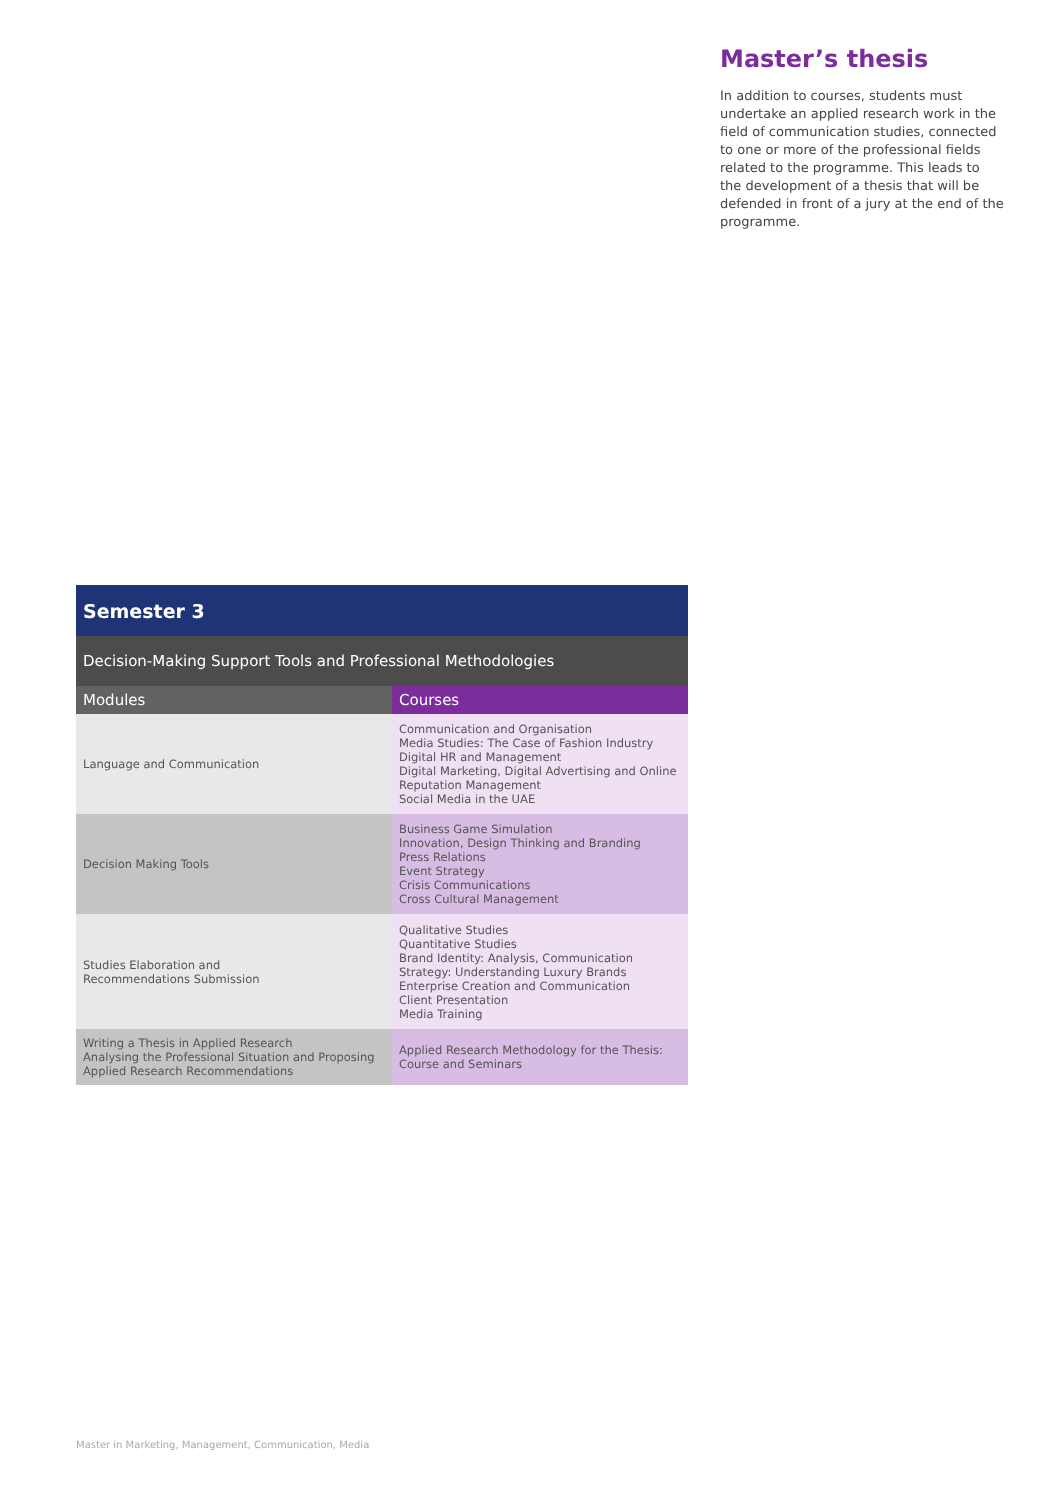Master’s thesis
In addition to courses, students must undertake an applied research work in the field of communication studies, connected to one or more of the professional fields related to the programme. This leads to the development of a thesis that will be defended in front of a jury at the end of the programme.
| Semester 3 | |
| --- | --- |
| Decision-Making Support Tools and Professional Methodologies | |
| Modules | Courses |
| Language and Communication | Communication and Organisation Media Studies: The Case of Fashion Industry Digital HR and Management Digital Marketing, Digital Advertising and Online Reputation Management Social Media in the UAE |
| Decision Making Tools | Business Game Simulation Innovation, Design Thinking and Branding Press Relations Event Strategy Crisis Communications Cross Cultural Management |
| Studies Elaboration and Recommendations Submission | Qualitative Studies Quantitative Studies Brand Identity: Analysis, Communication Strategy: Understanding Luxury Brands Enterprise Creation and Communication Client Presentation Media Training |
| Writing a Thesis in Applied Research Analysing the Professional Situation and Proposing Applied Research Recommendations | Applied Research Methodology for the Thesis: Course and Seminars |
Master in Marketing, Management, Communication, Media